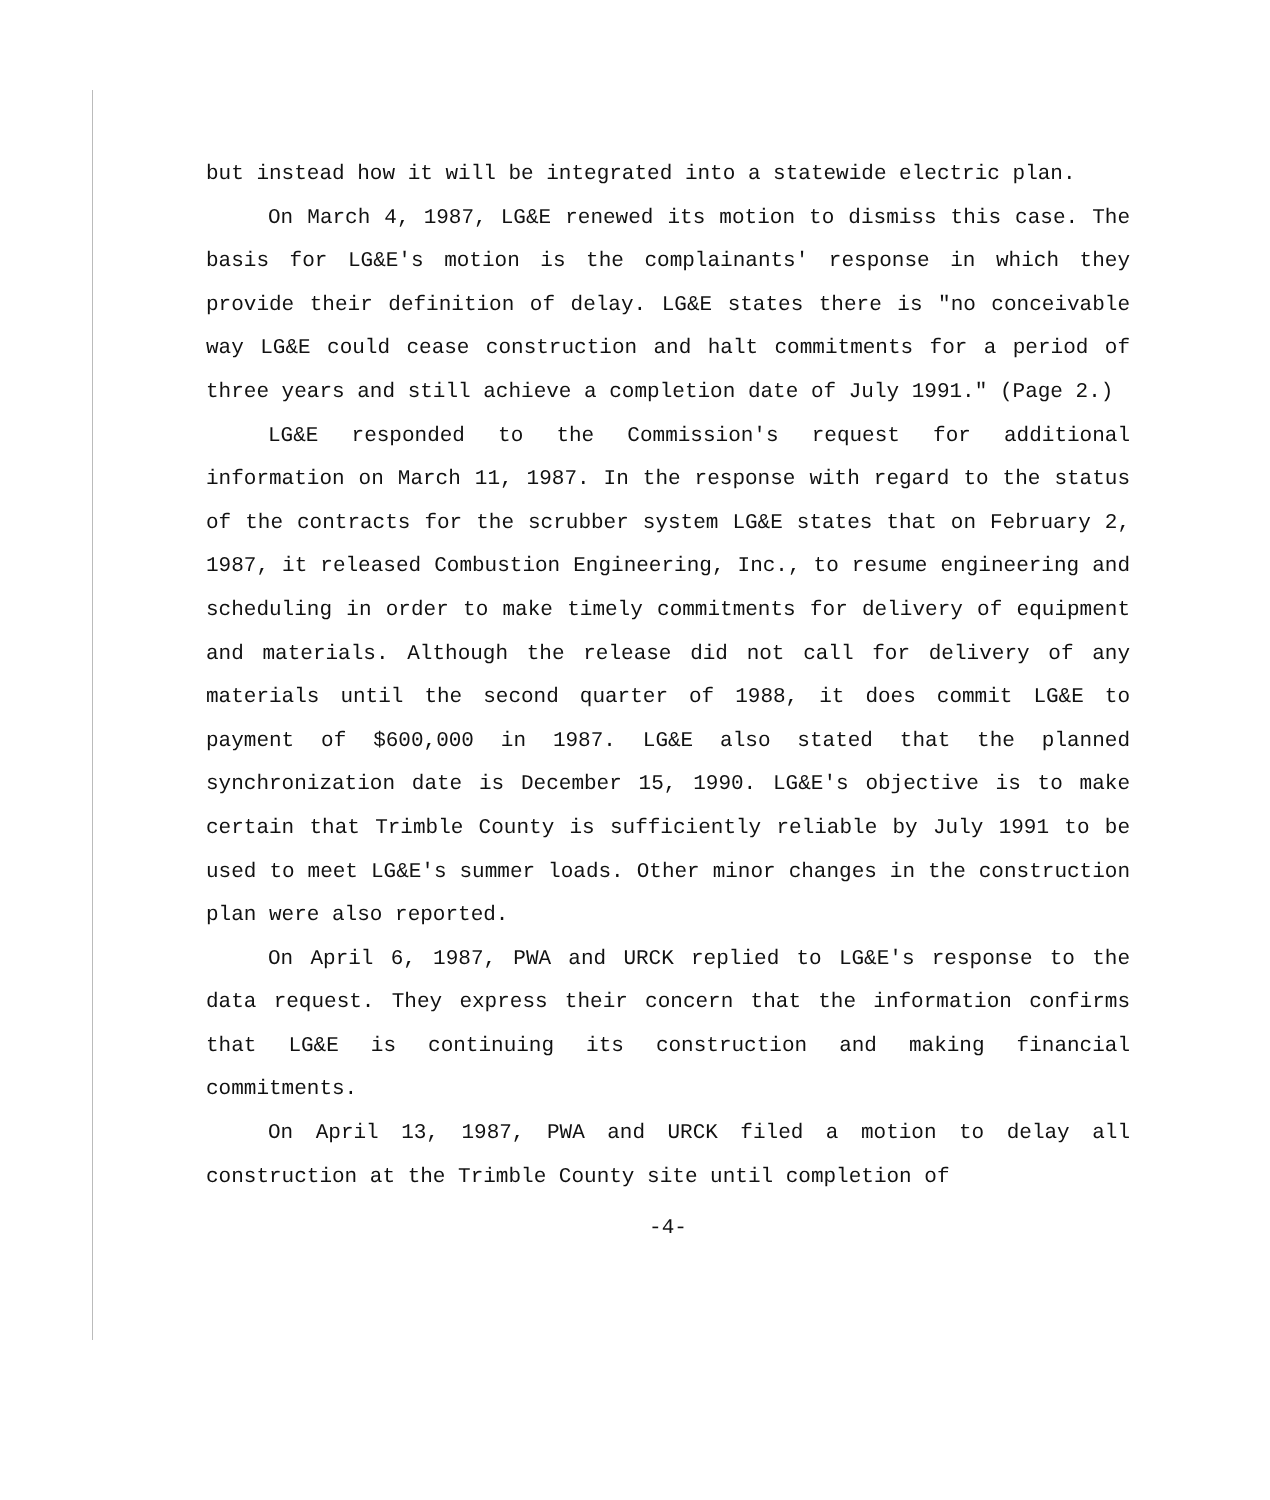but instead how it will be integrated into a statewide electric plan.
On March 4, 1987, LG&E renewed its motion to dismiss this case. The basis for LG&E's motion is the complainants' response in which they provide their definition of delay. LG&E states there is "no conceivable way LG&E could cease construction and halt commitments for a period of three years and still achieve a completion date of July 1991." (Page 2.)
LG&E responded to the Commission's request for additional information on March 11, 1987. In the response with regard to the status of the contracts for the scrubber system LG&E states that on February 2, 1987, it released Combustion Engineering, Inc., to resume engineering and scheduling in order to make timely commitments for delivery of equipment and materials. Although the release did not call for delivery of any materials until the second quarter of 1988, it does commit LG&E to payment of $600,000 in 1987. LG&E also stated that the planned synchronization date is December 15, 1990. LG&E's objective is to make certain that Trimble County is sufficiently reliable by July 1991 to be used to meet LG&E's summer loads. Other minor changes in the construction plan were also reported.
On April 6, 1987, PWA and URCK replied to LG&E's response to the data request. They express their concern that the information confirms that LG&E is continuing its construction and making financial commitments.
On April 13, 1987, PWA and URCK filed a motion to delay all construction at the Trimble County site until completion of
-4-